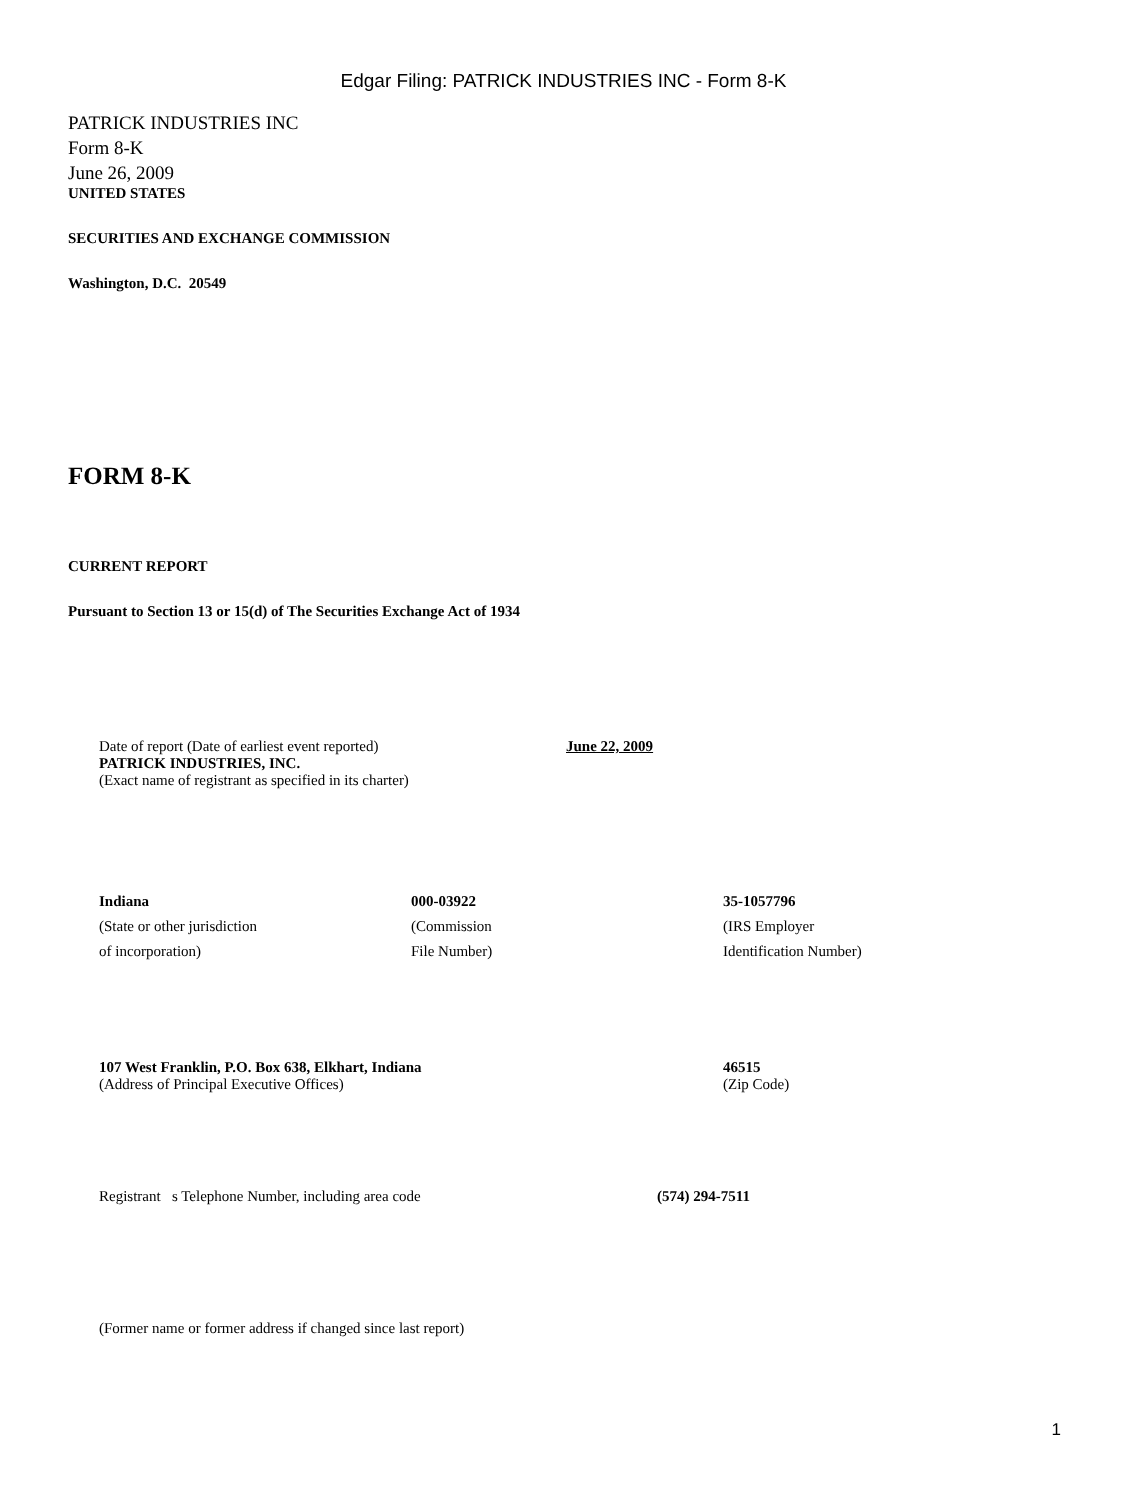Edgar Filing: PATRICK INDUSTRIES INC - Form 8-K
PATRICK INDUSTRIES INC
Form 8-K
June 26, 2009
UNITED STATES
SECURITIES AND EXCHANGE COMMISSION
Washington, D.C. 20549
FORM 8-K
CURRENT REPORT
Pursuant to Section 13 or 15(d) of The Securities Exchange Act of 1934
Date of report (Date of earliest event reported) June 22, 2009
PATRICK INDUSTRIES, INC.
(Exact name of registrant as specified in its charter)
Indiana
(State or other jurisdiction
of incorporation)
000-03922
(Commission
File Number)
35-1057796
(IRS Employer
Identification Number)
107 West Franklin, P.O. Box 638, Elkhart, Indiana
(Address of Principal Executive Offices)
46515
(Zip Code)
Registrant s Telephone Number, including area code (574) 294-7511
(Former name or former address if changed since last report)
1